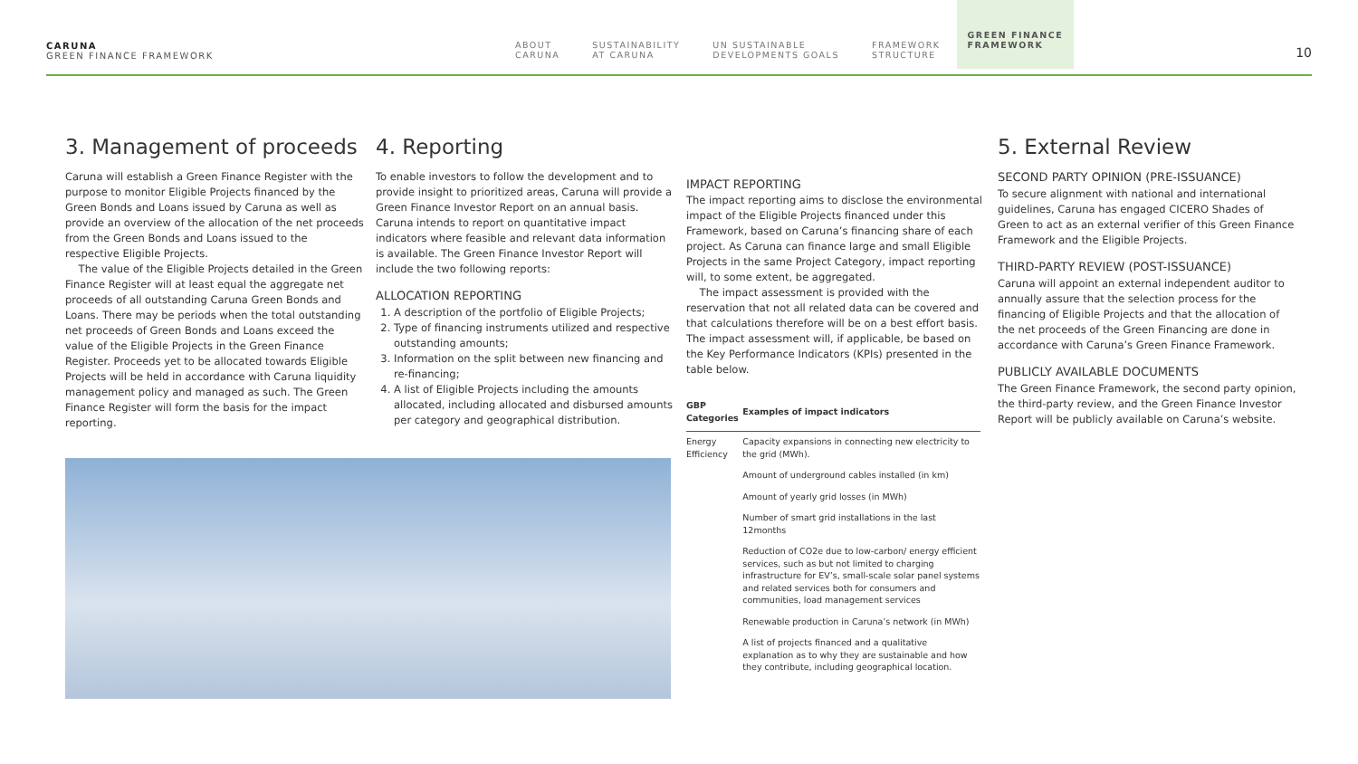CARUNA
GREEN FINANCE FRAMEWORK
ABOUT
CARUNA
SUSTAINABILITY
AT CARUNA
UN SUSTAINABLE
DEVELOPMENTS GOALS
FRAMEWORK
STRUCTURE
GREEN FINANCE
FRAMEWORK
10
3. Management of proceeds
Caruna will establish a Green Finance Register with the purpose to monitor Eligible Projects financed by the Green Bonds and Loans issued by Caruna as well as provide an overview of the allocation of the net proceeds from the Green Bonds and Loans issued to the respective Eligible Projects.
The value of the Eligible Projects detailed in the Green Finance Register will at least equal the aggregate net proceeds of all outstanding Caruna Green Bonds and Loans. There may be periods when the total outstanding net proceeds of Green Bonds and Loans exceed the value of the Eligible Projects in the Green Finance Register. Proceeds yet to be allocated towards Eligible Projects will be held in accordance with Caruna liquidity management policy and managed as such. The Green Finance Register will form the basis for the impact reporting.
4. Reporting
To enable investors to follow the development and to provide insight to prioritized areas, Caruna will provide a Green Finance Investor Report on an annual basis. Caruna intends to report on quantitative impact indicators where feasible and relevant data information is available. The Green Finance Investor Report will include the two following reports:
ALLOCATION REPORTING
1. A description of the portfolio of Eligible Projects;
2. Type of financing instruments utilized and respective outstanding amounts;
3. Information on the split between new financing and re-financing;
4. A list of Eligible Projects including the amounts allocated, including allocated and disbursed amounts per category and geographical distribution.
IMPACT REPORTING
The impact reporting aims to disclose the environmental impact of the Eligible Projects financed under this Framework, based on Caruna’s financing share of each project. As Caruna can finance large and small Eligible Projects in the same Project Category, impact reporting will, to some extent, be aggregated.
The impact assessment is provided with the reservation that not all related data can be covered and that calculations therefore will be on a best effort basis. The impact assessment will, if applicable, be based on the Key Performance Indicators (KPIs) presented in the table below.
| GBP Categories | Examples of impact indicators |
| --- | --- |
| Energy Efficiency | Capacity expansions in connecting new electricity to the grid (MWh). |
| | Amount of underground cables installed (in km) |
| | Amount of yearly grid losses (in MWh) |
| | Number of smart grid installations in the last 12months |
| | Reduction of CO2e due to low-carbon/ energy efficient services, such as but not limited to charging infrastructure for EV’s, small-scale solar panel systems and related services both for consumers and communities, load management services |
| | Renewable production in Caruna’s network (in MWh) |
| | A list of projects financed and a qualitative explanation as to why they are sustainable and how they contribute, including geographical location. |
5. External Review
SECOND PARTY OPINION (PRE-ISSUANCE)
To secure alignment with national and international guidelines, Caruna has engaged CICERO Shades of Green to act as an external verifier of this Green Finance Framework and the Eligible Projects.
THIRD-PARTY REVIEW (POST-ISSUANCE)
Caruna will appoint an external independent auditor to annually assure that the selection process for the financing of Eligible Projects and that the allocation of the net proceeds of the Green Financing are done in accordance with Caruna’s Green Finance Framework.
PUBLICLY AVAILABLE DOCUMENTS
The Green Finance Framework, the second party opinion, the third-party review, and the Green Finance Investor Report will be publicly available on Caruna’s website.